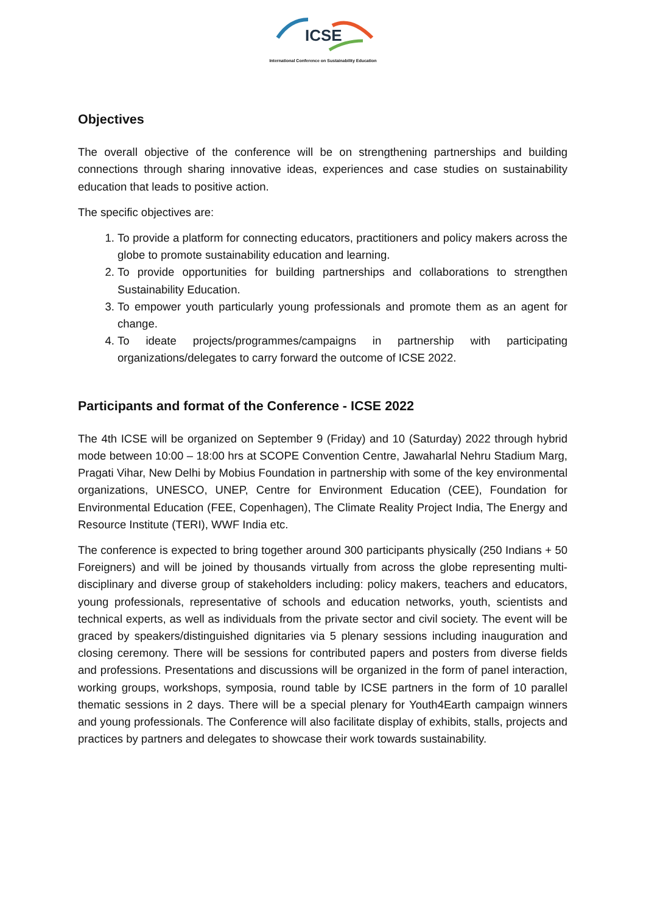ICSE
International Conference on Sustainability Education
Objectives
The overall objective of the conference will be on strengthening partnerships and building connections through sharing innovative ideas, experiences and case studies on sustainability education that leads to positive action.
The specific objectives are:
1. To provide a platform for connecting educators, practitioners and policy makers across the globe to promote sustainability education and learning.
2. To provide opportunities for building partnerships and collaborations to strengthen Sustainability Education.
3. To empower youth particularly young professionals and promote them as an agent for change.
4. To ideate projects/programmes/campaigns in partnership with participating organizations/delegates to carry forward the outcome of ICSE 2022.
Participants and format of the Conference - ICSE 2022
The 4th ICSE will be organized on September 9 (Friday) and 10 (Saturday) 2022 through hybrid mode between 10:00 – 18:00 hrs at SCOPE Convention Centre, Jawaharlal Nehru Stadium Marg, Pragati Vihar, New Delhi by Mobius Foundation in partnership with some of the key environmental organizations, UNESCO, UNEP, Centre for Environment Education (CEE), Foundation for Environmental Education (FEE, Copenhagen), The Climate Reality Project India, The Energy and Resource Institute (TERI), WWF India etc.
The conference is expected to bring together around 300 participants physically (250 Indians + 50 Foreigners) and will be joined by thousands virtually from across the globe representing multi-disciplinary and diverse group of stakeholders including: policy makers, teachers and educators, young professionals, representative of schools and education networks, youth, scientists and technical experts, as well as individuals from the private sector and civil society. The event will be graced by speakers/distinguished dignitaries via 5 plenary sessions including inauguration and closing ceremony. There will be sessions for contributed papers and posters from diverse fields and professions. Presentations and discussions will be organized in the form of panel interaction, working groups, workshops, symposia, round table by ICSE partners in the form of 10 parallel thematic sessions in 2 days. There will be a special plenary for Youth4Earth campaign winners and young professionals. The Conference will also facilitate display of exhibits, stalls, projects and practices by partners and delegates to showcase their work towards sustainability.